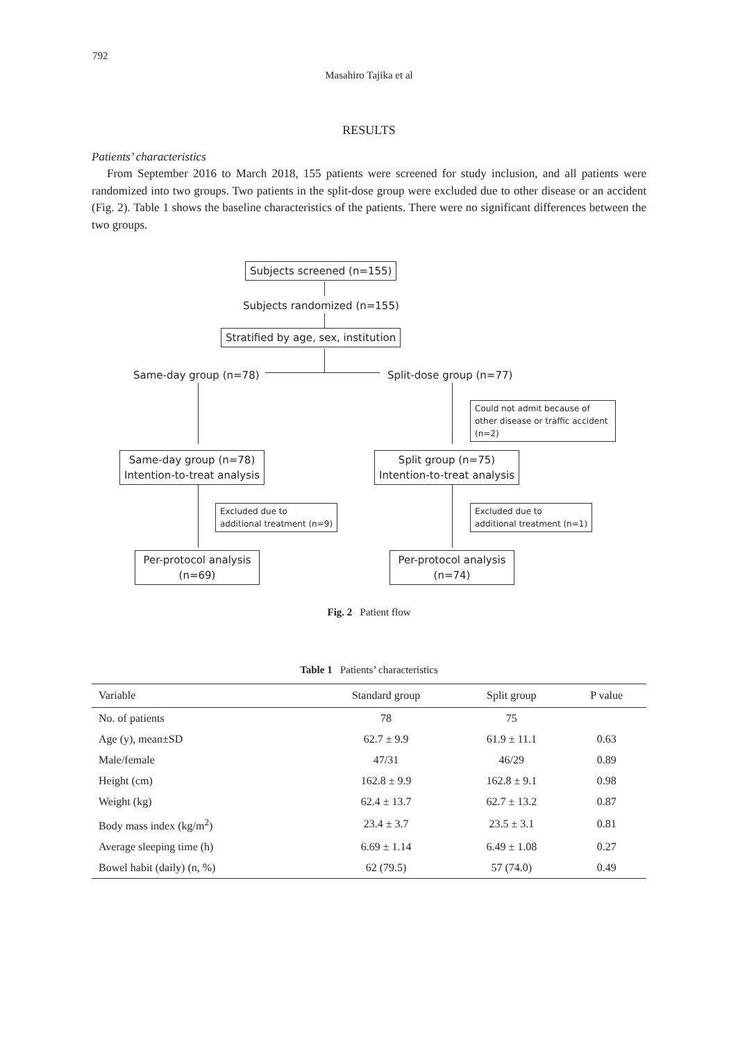792
Masahiro Tajika et al
RESULTS
Patients’ characteristics
From September 2016 to March 2018, 155 patients were screened for study inclusion, and all patients were randomized into two groups. Two patients in the split-dose group were excluded due to other disease or an accident (Fig. 2). Table 1 shows the baseline characteristics of the patients. There were no significant differences between the two groups.
Subjects screened (n=155)
Subjects randomized (n=155)
Stratified by age, sex, institution
Same-day group (n=78) Split-dose group (n=77)
Could not admit because of other disease or traffic accident (n=2)
Same-day group (n=78)
Intention-to-treat analysis
Split group (n=75)
Intention-to-treat analysis
Excluded due to
additional treatment (n=9)
Excluded due to
additional treatment (n=1)
Per-protocol analysis
(n=69)
Per-protocol analysis
(n=74)
Fig. 2 Patient flow
Table 1 Patients’ characteristics
| Variable | Standard group | Split group | P value |
| --- | --- | --- | --- |
| No. of patients | 78 | 75 | |
| Age (y), mean±SD | 62.7 ± 9.9 | 61.9 ± 11.1 | 0.63 |
| Male/female | 47/31 | 46/29 | 0.89 |
| Height (cm) | 162.8 ± 9.9 | 162.8 ± 9.1 | 0.98 |
| Weight (kg) | 62.4 ± 13.7 | 62.7 ± 13.2 | 0.87 |
| Body mass index (kg/m<sup>2</sup>) | 23.4 ± 3.7 | 23.5 ± 3.1 | 0.81 |
| Average sleeping time (h) | 6.69 ± 1.14 | 6.49 ± 1.08 | 0.27 |
| Bowel habit (daily) (n, %) | 62 (79.5) | 57 (74.0) | 0.49 |